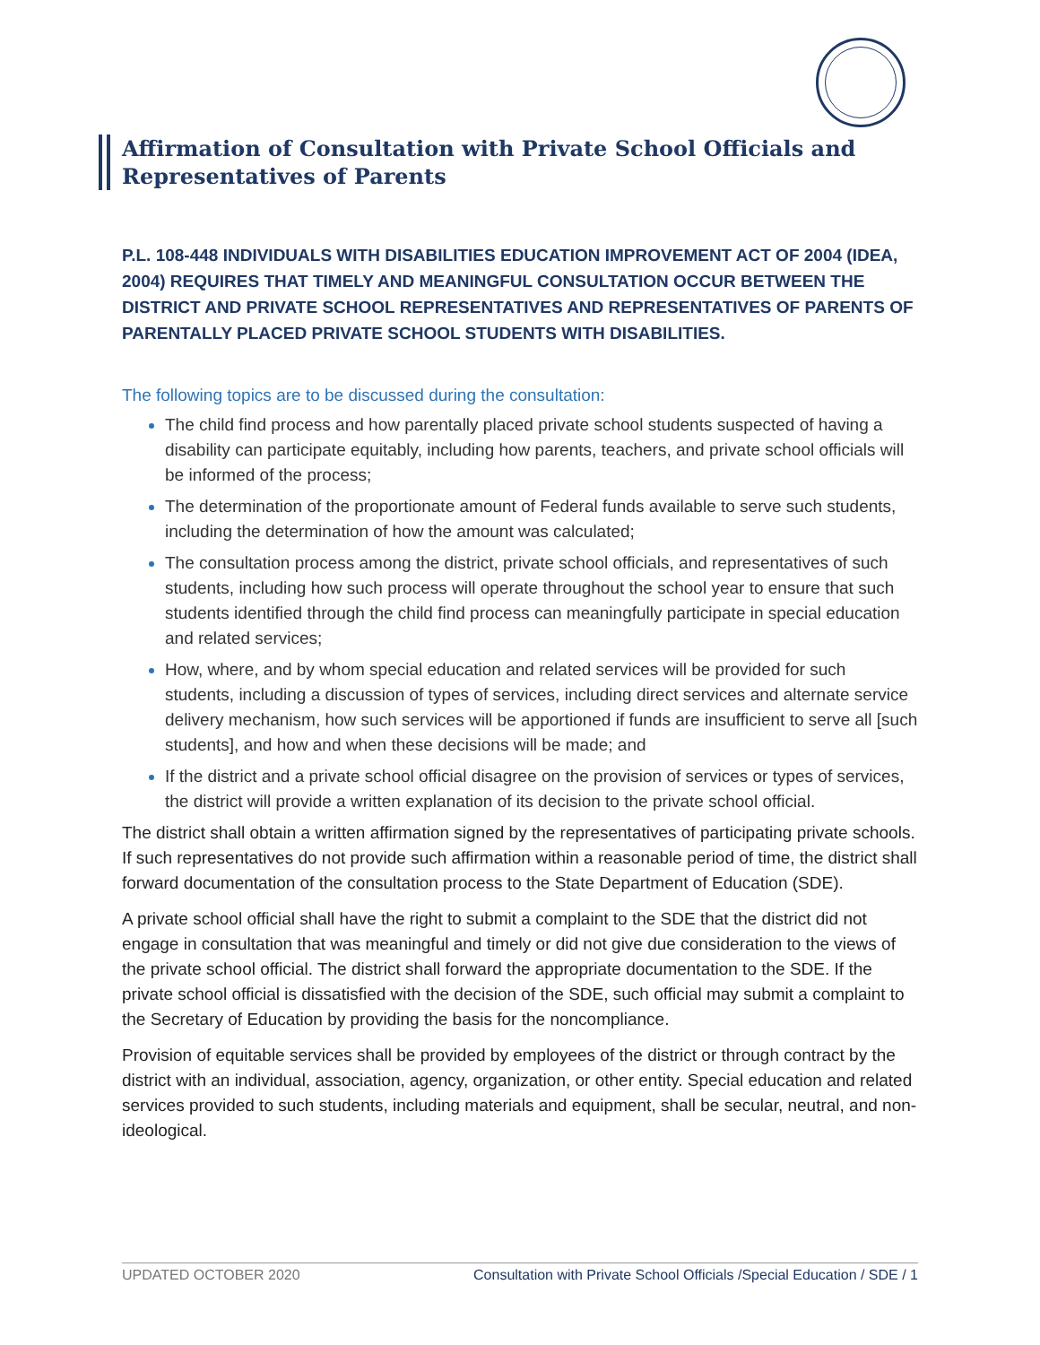Affirmation of Consultation with Private School Officials and Representatives of Parents
P.L. 108-448 INDIVIDUALS WITH DISABILITIES EDUCATION IMPROVEMENT ACT OF 2004 (IDEA, 2004) REQUIRES THAT TIMELY AND MEANINGFUL CONSULTATION OCCUR BETWEEN THE DISTRICT AND PRIVATE SCHOOL REPRESENTATIVES AND REPRESENTATIVES OF PARENTS OF PARENTALLY PLACED PRIVATE SCHOOL STUDENTS WITH DISABILITIES.
The following topics are to be discussed during the consultation:
The child find process and how parentally placed private school students suspected of having a disability can participate equitably, including how parents, teachers, and private school officials will be informed of the process;
The determination of the proportionate amount of Federal funds available to serve such students, including the determination of how the amount was calculated;
The consultation process among the district, private school officials, and representatives of such students, including how such process will operate throughout the school year to ensure that such students identified through the child find process can meaningfully participate in special education and related services;
How, where, and by whom special education and related services will be provided for such students, including a discussion of types of services, including direct services and alternate service delivery mechanism, how such services will be apportioned if funds are insufficient to serve all [such students], and how and when these decisions will be made; and
If the district and a private school official disagree on the provision of services or types of services, the district will provide a written explanation of its decision to the private school official.
The district shall obtain a written affirmation signed by the representatives of participating private schools. If such representatives do not provide such affirmation within a reasonable period of time, the district shall forward documentation of the consultation process to the State Department of Education (SDE).
A private school official shall have the right to submit a complaint to the SDE that the district did not engage in consultation that was meaningful and timely or did not give due consideration to the views of the private school official. The district shall forward the appropriate documentation to the SDE. If the private school official is dissatisfied with the decision of the SDE, such official may submit a complaint to the Secretary of Education by providing the basis for the noncompliance.
Provision of equitable services shall be provided by employees of the district or through contract by the district with an individual, association, agency, organization, or other entity. Special education and related services provided to such students, including materials and equipment, shall be secular, neutral, and non-ideological.
UPDATED OCTOBER 2020 Consultation with Private School Officials /Special Education / SDE / 1